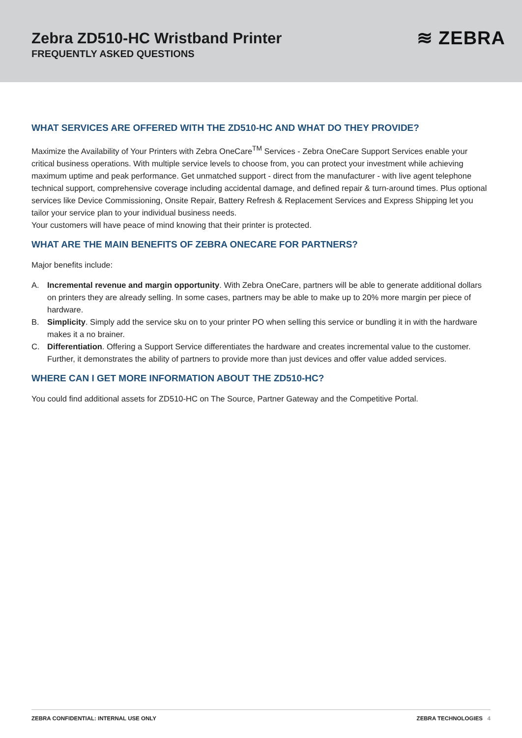Zebra ZD510-HC Wristband Printer
FREQUENTLY ASKED QUESTIONS
≋ ZEBRA
WHAT SERVICES ARE OFFERED WITH THE ZD510-HC AND WHAT DO THEY PROVIDE?
Maximize the Availability of Your Printers with Zebra OneCare<sup>TM</sup> Services - Zebra OneCare Support Services enable your critical business operations. With multiple service levels to choose from, you can protect your investment while achieving maximum uptime and peak performance. Get unmatched support - direct from the manufacturer - with live agent telephone technical support, comprehensive coverage including accidental damage, and defined repair & turn-around times. Plus optional services like Device Commissioning, Onsite Repair, Battery Refresh & Replacement Services and Express Shipping let you tailor your service plan to your individual business needs.
Your customers will have peace of mind knowing that their printer is protected.
WHAT ARE THE MAIN BENEFITS OF ZEBRA ONECARE FOR PARTNERS?
Major benefits include:
A. Incremental revenue and margin opportunity. With Zebra OneCare, partners will be able to generate additional dollars on printers they are already selling. In some cases, partners may be able to make up to 20% more margin per piece of hardware.
B. Simplicity. Simply add the service sku on to your printer PO when selling this service or bundling it in with the hardware makes it a no brainer.
C. Differentiation. Offering a Support Service differentiates the hardware and creates incremental value to the customer. Further, it demonstrates the ability of partners to provide more than just devices and offer value added services.
WHERE CAN I GET MORE INFORMATION ABOUT THE ZD510-HC?
You could find additional assets for ZD510-HC on The Source, Partner Gateway and the Competitive Portal.
ZEBRA CONFIDENTIAL: INTERNAL USE ONLY ZEBRA TECHNOLOGIES 4